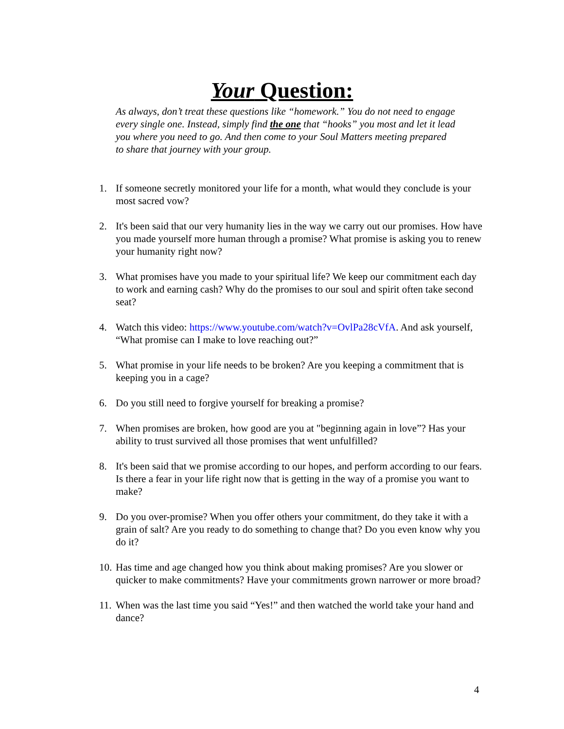Your Question:
As always, don’t treat these questions like “homework.” You do not need to engage every single one. Instead, simply find the one that “hooks” you most and let it lead you where you need to go. And then come to your Soul Matters meeting prepared to share that journey with your group.
1. If someone secretly monitored your life for a month, what would they conclude is your most sacred vow?
2. It's been said that our very humanity lies in the way we carry out our promises. How have you made yourself more human through a promise? What promise is asking you to renew your humanity right now?
3. What promises have you made to your spiritual life? We keep our commitment each day to work and earning cash? Why do the promises to our soul and spirit often take second seat?
4. Watch this video: https://www.youtube.com/watch?v=OvlPa28cVfA. And ask yourself, “What promise can I make to love reaching out?”
5. What promise in your life needs to be broken? Are you keeping a commitment that is keeping you in a cage?
6. Do you still need to forgive yourself for breaking a promise?
7. When promises are broken, how good are you at "beginning again in love”? Has your ability to trust survived all those promises that went unfulfilled?
8. It's been said that we promise according to our hopes, and perform according to our fears. Is there a fear in your life right now that is getting in the way of a promise you want to make?
9. Do you over-promise? When you offer others your commitment, do they take it with a grain of salt? Are you ready to do something to change that? Do you even know why you do it?
10. Has time and age changed how you think about making promises? Are you slower or quicker to make commitments? Have your commitments grown narrower or more broad?
11. When was the last time you said “Yes!” and then watched the world take your hand and dance?
4